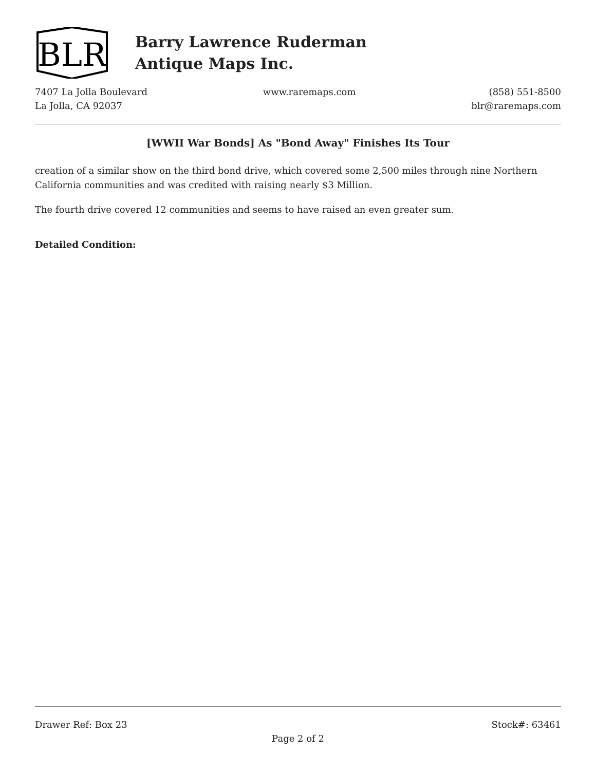BLR
Barry Lawrence Ruderman
Antique Maps Inc.
7407 La Jolla Boulevard
La Jolla, CA 92037
www.raremaps.com (858) 551-8500
blr@raremaps.com
[WWII War Bonds] As "Bond Away" Finishes Its Tour
creation of a similar show on the third bond drive, which covered some 2,500 miles through nine Northern California communities and was credited with raising nearly $3 Million.
The fourth drive covered 12 communities and seems to have raised an even greater sum.
Detailed Condition:
Drawer Ref: Box 23 Stock#: 63461
Page 2 of 2